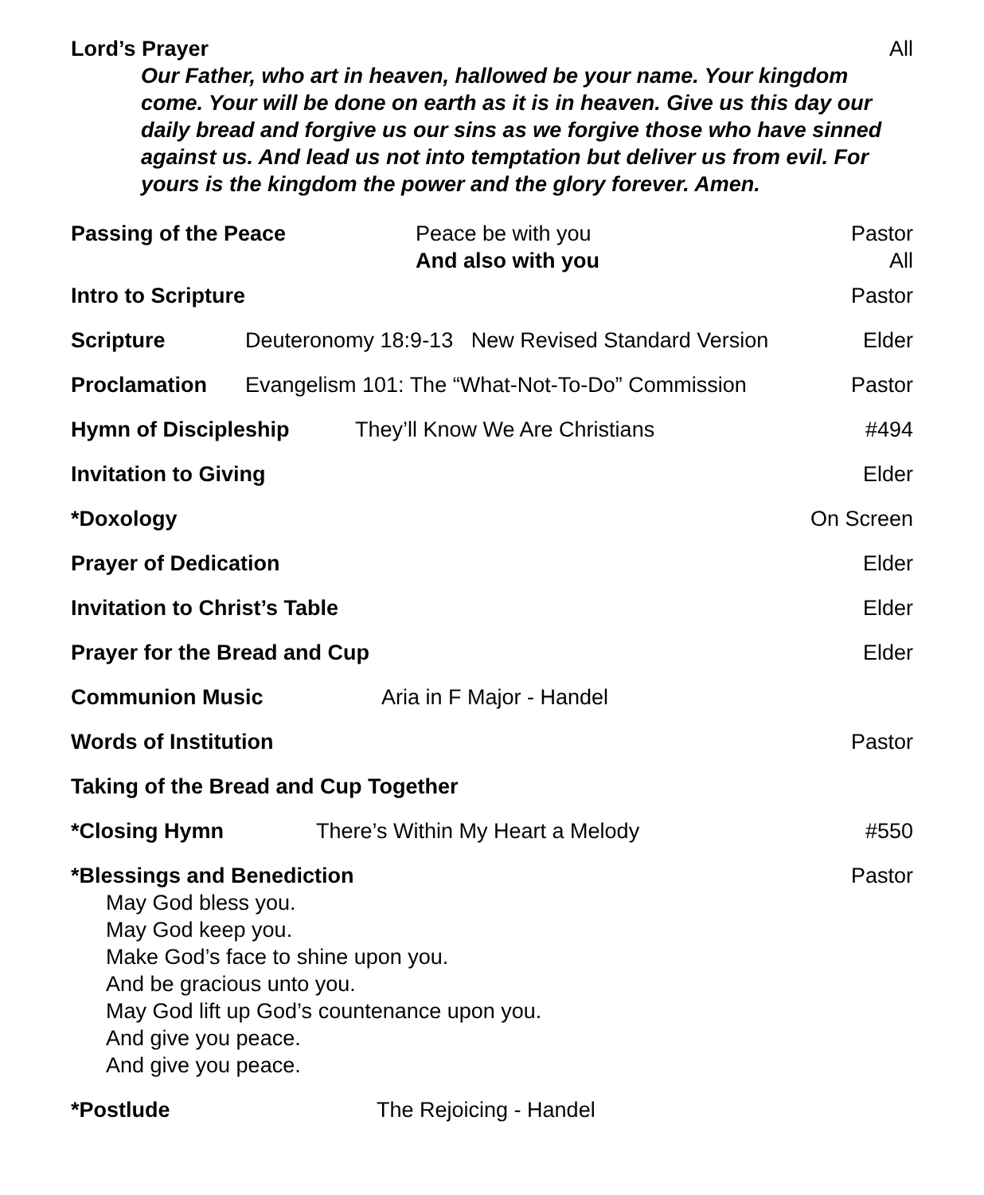Lord’s Prayer All
Our Father, who art in heaven, hallowed be your name. Your kingdom come. Your will be done on earth as it is in heaven. Give us this day our daily bread and forgive us our sins as we forgive those who have sinned against us. And lead us not into temptation but deliver us from evil. For yours is the kingdom the power and the glory forever. Amen.
Passing of the Peace Peace be with you
And also with you Pastor
All
Intro to Scripture Pastor
Scripture Deuteronomy 18:9-13 New Revised Standard Version Elder
Proclamation Evangelism 101: The “What-Not-To-Do” Commission Pastor
Hymn of Discipleship They’ll Know We Are Christians #494
Invitation to Giving Elder
*Doxology On Screen
Prayer of Dedication Elder
Invitation to Christ’s Table Elder
Prayer for the Bread and Cup Elder
Communion Music Aria in F Major - Handel
Words of Institution Pastor
Taking of the Bread and Cup Together
*Closing Hymn There’s Within My Heart a Melody #550
*Blessings and Benediction Pastor
May God bless you.
May God keep you.
Make God’s face to shine upon you.
And be gracious unto you.
May God lift up God’s countenance upon you.
And give you peace.
And give you peace.
*Postlude The Rejoicing - Handel